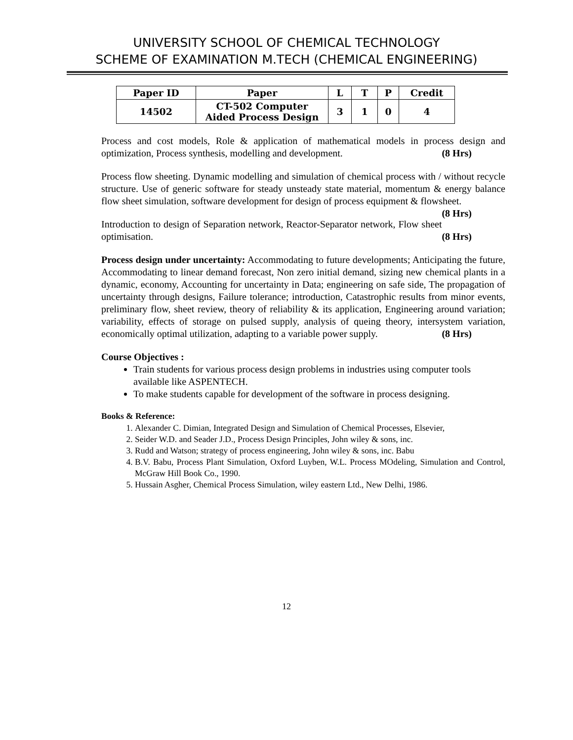UNIVERSITY SCHOOL OF CHEMICAL TECHNOLOGY
SCHEME OF EXAMINATION M.TECH (CHEMICAL ENGINEERING)
| Paper ID | Paper | L | T | P | Credit |
| --- | --- | --- | --- | --- | --- |
| 14502 | CT-502 Computer Aided Process Design | 3 | 1 | 0 | 4 |
Process and cost models, Role & application of mathematical models in process design and optimization, Process synthesis, modelling and development. (8 Hrs)
Process flow sheeting. Dynamic modelling and simulation of chemical process with / without recycle structure. Use of generic software for steady unsteady state material, momentum & energy balance flow sheet simulation, software development for design of process equipment & flowsheet. (8 Hrs)
Introduction to design of Separation network, Reactor-Separator network, Flow sheet optimisation. (8 Hrs)
Process design under uncertainty: Accommodating to future developments; Anticipating the future, Accommodating to linear demand forecast, Non zero initial demand, sizing new chemical plants in a dynamic, economy, Accounting for uncertainty in Data; engineering on safe side, The propagation of uncertainty through designs, Failure tolerance; introduction, Catastrophic results from minor events, preliminary flow, sheet review, theory of reliability & its application, Engineering around variation; variability, effects of storage on pulsed supply, analysis of queing theory, intersystem variation, economically optimal utilization, adapting to a variable power supply. (8 Hrs)
Course Objectives :
Train students for various process design problems in industries using computer tools available like ASPENTECH.
To make students capable for development of the software in process designing.
Books & Reference:
1. Alexander C. Dimian, Integrated Design and Simulation of Chemical Processes, Elsevier,
2. Seider W.D. and Seader J.D., Process Design Principles, John wiley & sons, inc.
3. Rudd and Watson; strategy of process engineering, John wiley & sons, inc. Babu
4. B.V. Babu, Process Plant Simulation, Oxford Luyben, W.L. Process MOdeling, Simulation and Control, McGraw Hill Book Co., 1990.
5. Hussain Asgher, Chemical Process Simulation, wiley eastern Ltd., New Delhi, 1986.
12